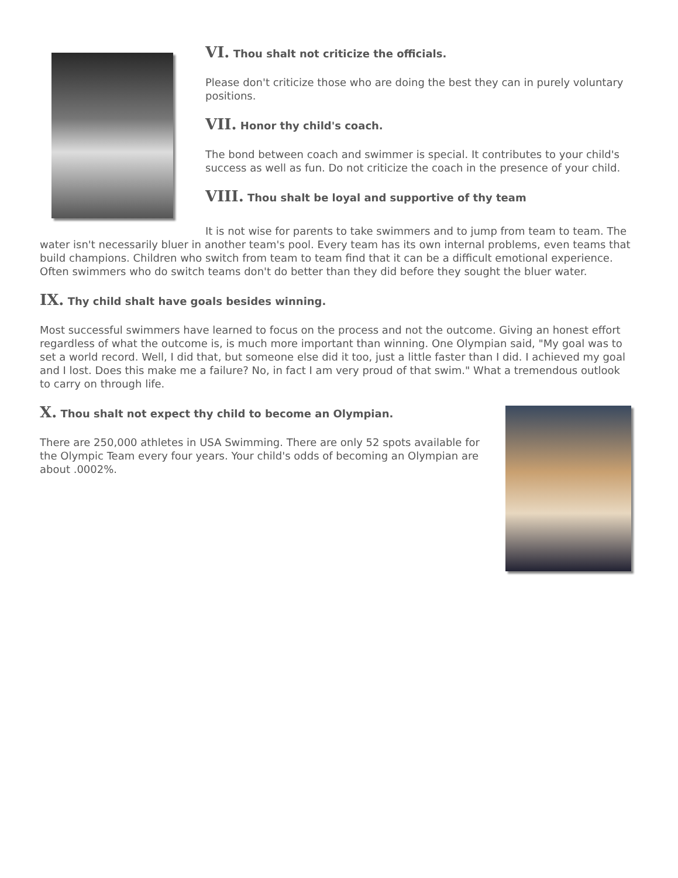VI. Thou shalt not criticize the officials.
Please don't criticize those who are doing the best they can in purely voluntary positions.
VII. Honor thy child's coach.
The bond between coach and swimmer is special. It contributes to your child's success as well as fun. Do not criticize the coach in the presence of your child.
VIII. Thou shalt be loyal and supportive of thy team
It is not wise for parents to take swimmers and to jump from team to team. The water isn't necessarily bluer in another team's pool. Every team has its own internal problems, even teams that build champions. Children who switch from team to team find that it can be a difficult emotional experience. Often swimmers who do switch teams don't do better than they did before they sought the bluer water.
IX. Thy child shalt have goals besides winning.
Most successful swimmers have learned to focus on the process and not the outcome. Giving an honest effort regardless of what the outcome is, is much more important than winning. One Olympian said, "My goal was to set a world record. Well, I did that, but someone else did it too, just a little faster than I did. I achieved my goal and I lost. Does this make me a failure? No, in fact I am very proud of that swim." What a tremendous outlook to carry on through life.
X. Thou shalt not expect thy child to become an Olympian.
There are 250,000 athletes in USA Swimming. There are only 52 spots available for the Olympic Team every four years. Your child's odds of becoming an Olympian are about .0002%.